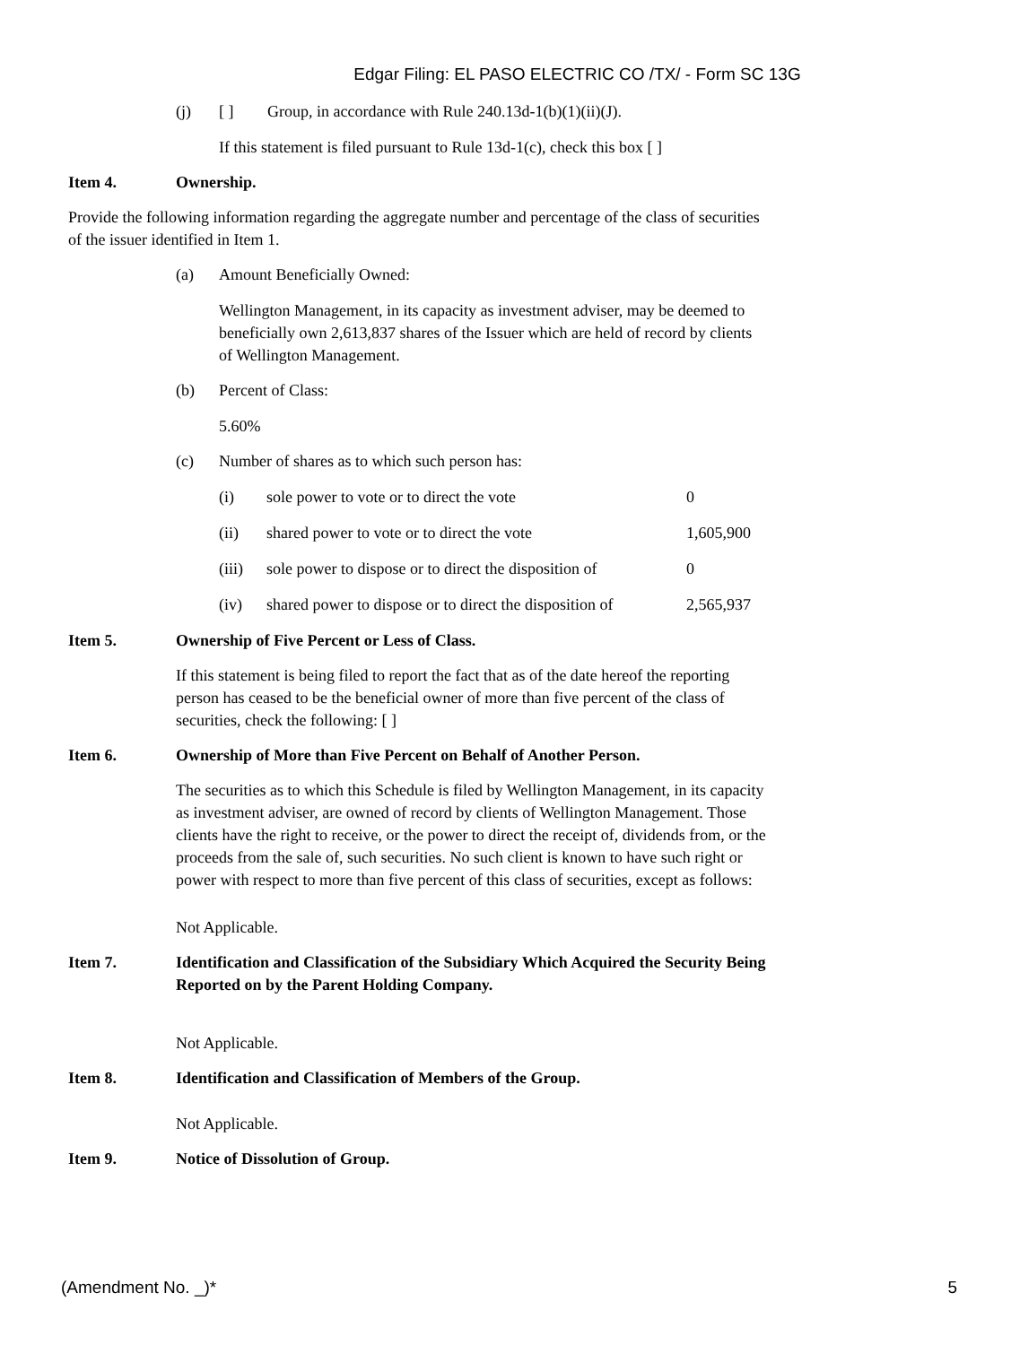Edgar Filing: EL PASO ELECTRIC CO /TX/ - Form SC 13G
(j) [ ] Group, in accordance with Rule 240.13d-1(b)(1)(ii)(J).
If this statement is filed pursuant to Rule 13d-1(c), check this box [ ]
Item 4. Ownership.
Provide the following information regarding the aggregate number and percentage of the class of securities of the issuer identified in Item 1.
(a) Amount Beneficially Owned:
Wellington Management, in its capacity as investment adviser, may be deemed to beneficially own 2,613,837 shares of the Issuer which are held of record by clients of Wellington Management.
(b) Percent of Class:
5.60%
(c) Number of shares as to which such person has:
(i) sole power to vote or to direct the vote 0
(ii) shared power to vote or to direct the vote 1,605,900
(iii) sole power to dispose or to direct the disposition of 0
(iv) shared power to dispose or to direct the disposition of 2,565,937
Item 5. Ownership of Five Percent or Less of Class.
If this statement is being filed to report the fact that as of the date hereof the reporting person has ceased to be the beneficial owner of more than five percent of the class of securities, check the following: [ ]
Item 6. Ownership of More than Five Percent on Behalf of Another Person.
The securities as to which this Schedule is filed by Wellington Management, in its capacity as investment adviser, are owned of record by clients of Wellington Management. Those clients have the right to receive, or the power to direct the receipt of, dividends from, or the proceeds from the sale of, such securities. No such client is known to have such right or power with respect to more than five percent of this class of securities, except as follows:
Not Applicable.
Item 7. Identification and Classification of the Subsidiary Which Acquired the Security Being Reported on by the Parent Holding Company.
Not Applicable.
Item 8. Identification and Classification of Members of the Group.
Not Applicable.
Item 9. Notice of Dissolution of Group.
(Amendment No. _)* 5